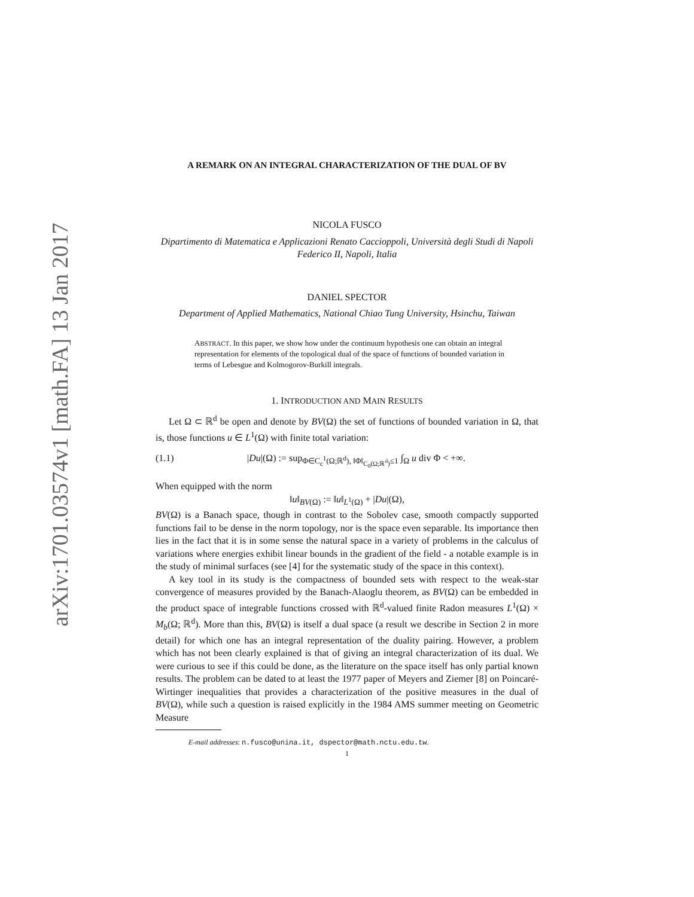arXiv:1701.03574v1 [math.FA] 13 Jan 2017
A REMARK ON AN INTEGRAL CHARACTERIZATION OF THE DUAL OF BV
NICOLA FUSCO
Dipartimento di Matematica e Applicazioni Renato Caccioppoli, Università degli Studi di Napoli Federico II, Napoli, Italia
DANIEL SPECTOR
Department of Applied Mathematics, National Chiao Tung University, Hsinchu, Taiwan
ABSTRACT. In this paper, we show how under the continuum hypothesis one can obtain an integral representation for elements of the topological dual of the space of functions of bounded variation in terms of Lebesgue and Kolmogorov-Burkill integrals.
1. INTRODUCTION AND MAIN RESULTS
Let Ω ⊂ ℝ<sup>d</sup> be open and denote by BV(Ω) the set of functions of bounded variation in Ω, that is, those functions u ∈ L<sup>1</sup>(Ω) with finite total variation:
(1.1) |Du|(Ω) := sup<sub>Φ∈C<sub>c</sub><sup>1</sup>(Ω;ℝ<sup>d</sup>), ‖Φ‖<sub>C<sub>0</sub>(Ω;ℝ<sup>d</sup>)</sub>≤1</sub> ∫<sub>Ω</sub> u div Φ < +∞.
When equipped with the norm
‖u‖<sub>BV(Ω)</sub> := ‖u‖<sub>L<sup>1</sup>(Ω)</sub> + |Du|(Ω),
BV(Ω) is a Banach space, though in contrast to the Sobolev case, smooth compactly supported functions fail to be dense in the norm topology, nor is the space even separable. Its importance then lies in the fact that it is in some sense the natural space in a variety of problems in the calculus of variations where energies exhibit linear bounds in the gradient of the field - a notable example is in the study of minimal surfaces (see [4] for the systematic study of the space in this context).
A key tool in its study is the compactness of bounded sets with respect to the weak-star convergence of measures provided by the Banach-Alaoglu theorem, as BV(Ω) can be embedded in the product space of integrable functions crossed with ℝ<sup>d</sup>-valued finite Radon measures L<sup>1</sup>(Ω) × M<sub>b</sub>(Ω; ℝ<sup>d</sup>). More than this, BV(Ω) is itself a dual space (a result we describe in Section 2 in more detail) for which one has an integral representation of the duality pairing. However, a problem which has not been clearly explained is that of giving an integral characterization of its dual. We were curious to see if this could be done, as the literature on the space itself has only partial known results. The problem can be dated to at least the 1977 paper of Meyers and Ziemer [8] on Poincaré-Wirtinger inequalities that provides a characterization of the positive measures in the dual of BV(Ω), while such a question is raised explicitly in the 1984 AMS summer meeting on Geometric Measure
E-mail addresses: n.fusco@unina.it, dspector@math.nctu.edu.tw.
1